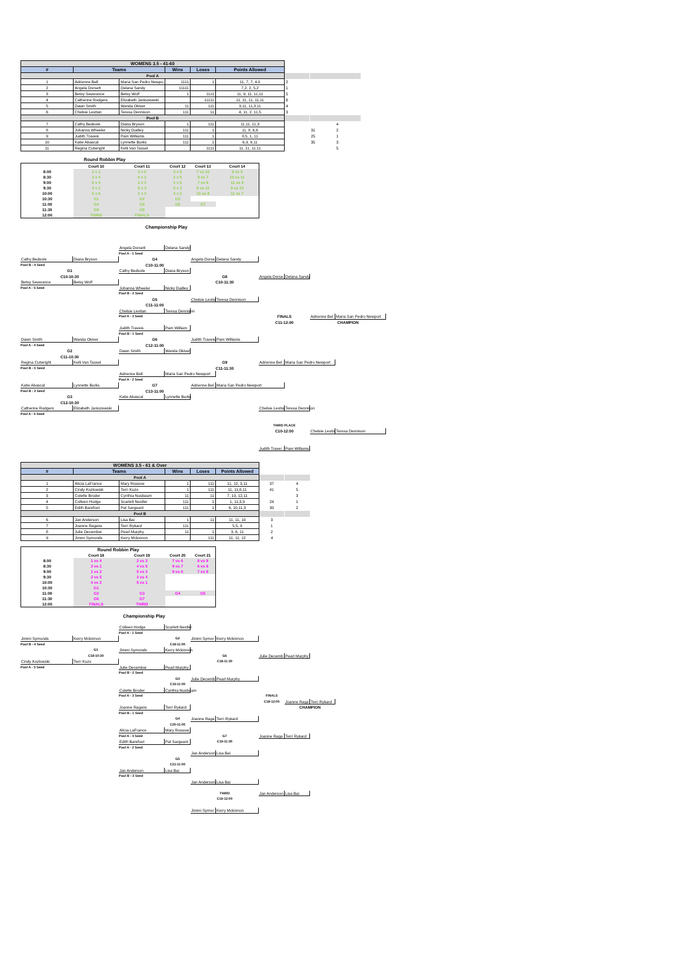| WOMENS 3.5 - 41-60 | | | | | | | | |
| # | Teams | | Wins | Loses | Points Allowed | | | |
| Pool A | | | | | | | | |
| 1 | Adrienne Bell | Maria San Pedro Newpo | 1111 | 1 | 11, 7, 7, 4,0 | 2 | | |
| 2 | Angela Dorsett | Delana Sandy | 11111 | | 7,2, 2, 5,2 | 1 | | |
| 3 | Betsy Severance | Betsy Wolf | 1 | 1111 | 11, 9, 11, 11,11 | 5 | | |
| 4 | Catherine Rodgers | Elizabeth Janiszewski | | 11111 | 11, 11, 11, 11,11 | 6 | | |
| 5 | Dawn Smith | Wanda Okiver | 11 | 111 | 3,11, 11,3,11 | 4 | | |
| 6 | Chelsie Levitan | Teresa Dennison | 111 | 11 | 4, 11, 2, 11,5 | 3 | | |
| Pool B | | | | | | | | |
| 7 | Cathy Bedsole | Diana Bryson | 1 | 111 | 11,11, 11,3 | | | 4 |
| 8 | Johanna Wheeler | Nicky Dudley | 111 | 1 | 11, 8, 6,6 | | 31 | 2 |
| 9 | Judith Traveis | Pam Williams | 111 | 1 | 8,5, 1, 11 | | 25 | 1 |
| 10 | Katie Abascal | Lynnette Burks | 111 | 1 | 6,9, 9,11 | | 35 | 3 |
| 11 | Regina Cutwright | Kelli Van Tassel | | 1111 | 11, 11, 11,11 | | | 5 |
Round Robbin Play
| | Court 10 | Court 11 | Court 12 | Court 13 | Court 14 |
| --- | --- | --- | --- | --- | --- |
| 8:00 | 2 v 1 | 3 v 6 | 4 v 5 | 7 vs 10 | 8 vs 9 |
| 8:30 | 3 v 4 | 6 v 1 | 2 v 5 | 9 vs 7 | 10 vs 11 |
| 9:00 | 6 v 4 | 2 v 3 | 1 v 5 | 7 vs 8 | 11 vs 9 |
| 9:30 | 4 v 1 | 5 v 3 | 6 v 2 | 8 vs 11 | 9 vs 10 |
| 10:00 | 5 v 6 | 1 v 3 | 4 v 2 | 10 vs 8 | 11 vs 7 |
| 10:30 | G1 | G2 | G3 | | |
| 11:00 | G4 | G5 | G6 | G7 | |
| 11:30 | G8 | G9 | | | |
| 12:00 | THIRD | FINALS | | | |
Championship Play
Angela Dorsett
Delana Sandy
Pool A - 1 Seed
Cathy Bedsole
Diana Bryson
G4
Angela Dorse
Delana Sandy
Pool B - 4 Seed
C10-11:00
G1
Cathy Bedsole
Diana Bryson
C10-10:30
G8
Angela Dorse
Delana Sandy
Betsy Severance
Betsy Wolf
C10-11:30
Pool A - 5 Seed
Johanna Wheeler
Nicky Dudley
Pool B - 2 Seed
G5
Chelsie Levita
Teresa Dennison
C11-11:00
Chelsie Levitan
Teresa Dennison
Pool A - 3 Seed
FINALS
Adrienne Bel
Maria San Pedro Newport
C11-12:00
CHAMPION
Judith Traveis
Pam William
Pool B - 1 Seed
Dawn Smith
Wanda Okiver
G6
Judith Traveis
Pam Williams
Pool A - 4 Seed
C12-11:00
G2
Dawn Smith
Wanda Okiver
C11-10:30
Regina Cutwright
Kelli Van Tassel
G9
Adrienne Bel
Maria San Pedro Newport
Pool B - 5 Seed
C11-11:30
Adrienne Bell
Maria San Pedro Newport
Pool A - 2 Seed
Katie Abascal
Lynnette Burks
G7
Adrienne Bel
Maria San Pedro Newport
Pool B - 3 Seed
C13-11:00
G3
Katie Abascal
Lynnette Burks
C12-10:30
Catherine Rodgers
Elizabeth Janiszewski
Chelsie Levita
Teresa Dennison
Pool A - 6 Seed
THIRD PLACE
C10-12:00
Chelsie Levita
Teresa Dennison
Judith Travei
Pam Williams
| WOMENS 3.5 - 61 & Over | | | | | | | |
| # | Teams | | Wins | Loses | Points Allowed | | |
| Pool A | | | | | | | |
| 1 | Alicia LaFrance | Mary Rossow | 1 | 111 | 11, 12, 3,11 | 37 | 4 |
| 2 | Cindy Kozlowski | Terri Kuzo | 1 | 111 | 11, 11,8,11 | 41 | 5 |
| 3 | Colette Broder | Cynthia Nusbaum | 11 | 11 | 7, 10, 12,11 | | 3 |
| 4 | Colleen Hodge | Scarlett Nestler | 111 | 1 | 1, 11,3,9 | 24 | 1 |
| 5 | Edith Barefoot | Pat Sargeant | 111 | 1 | 6, 10,11,3 | 30 | 2 |
| Pool B | | | | | | | |
| 6 | Jan Anderson | Lisa Bai | 1 | 11 | 11, 11, 10 | 3 | |
| 7 | Joanne Ragans | Terri Rykard | 111 | | 5,5, 9 | 1 | |
| 8 | Julie December | Pearl Murphy | 11 | 1 | 3, 6, 11 | 2 | |
| 9 | Jimmi Symonds | Kerry Mckinnon | | 111 | 11, 11, 12 | 4 | |
| Round Robbin Play | | | | |
| --- | --- | --- | --- | --- |
| | Court 18 | Court 19 | Court 20 | Court 21 |
| 8:00 | 1 vs 4 | 2 vs 3 | 7 vs 6 | 8 vs 9 |
| 8:30 | 3 vs 1 | 4 vs 5 | 9 vs 7 | 6 vs 8 |
| 9:00 | 1 vs 2 | 5 vs 3 | 9 vs 6 | 7 vs 8 |
| 9:30 | 2 vs 5 | 3 vs 4 | | |
| 10:00 | 4 vs 2 | 5 vs 1 | | |
| 10:30 | G1 | | | |
| 11:00 | G2 | G3 | G4 | G5 |
| 11:30 | G6 | G7 | | |
| 12:00 | FINALS | THIRD | | |
Championship Play
Colleen Hodge
Scarlett Nestler
Pool A - 1 Seed
Jimmi Symonds
Kerry Mckinnon
G2
Jimmi Symor
Kerry Mckinnon
Pool B - 4 Seed
C18-11:00
G1
Jimmi Symonds
Kerry Mckinnon
C18-10:30
G6
Julie Decemb
Pearl Murphy
Cindy Kozlowski
Terri Kuzo
C18-11:30
Pool A - 5 Seed
Julie December
Pearl Murphy
Pool B - 2 Seed
G3
Julie Decemb
Pearl Murphy
C19-11:00
Colette Broder
Cynthia Nusbaum
Pool A - 3 Seed
FINALS
C18-12:00
Joanne Raga
Terri Rykard
Joanne Ragans
Terri Rykard
CHAMPION
Pool B - 1 Seed
G4
Joanne Raga
Terri Rykard
C20-11:00
Alicia LaFrance
Mary Rossow
Pool A - 4 Seed
G7
Joanne Raga
Terri Rykard
Edith Barefoot
Pat Sargeant
C19-11:30
Pool A - 2 Seed
Jan Anderson
Lisa Bai
G5
C21-11:00
Jan Anderson
Lisa Bai
Pool B - 3 Seed
Jan Anderson
Lisa Bai
THIRD
Jan Anderson
Lisa Bai
C19-12:00
Jimmi Symor
Kerry Mckinnon